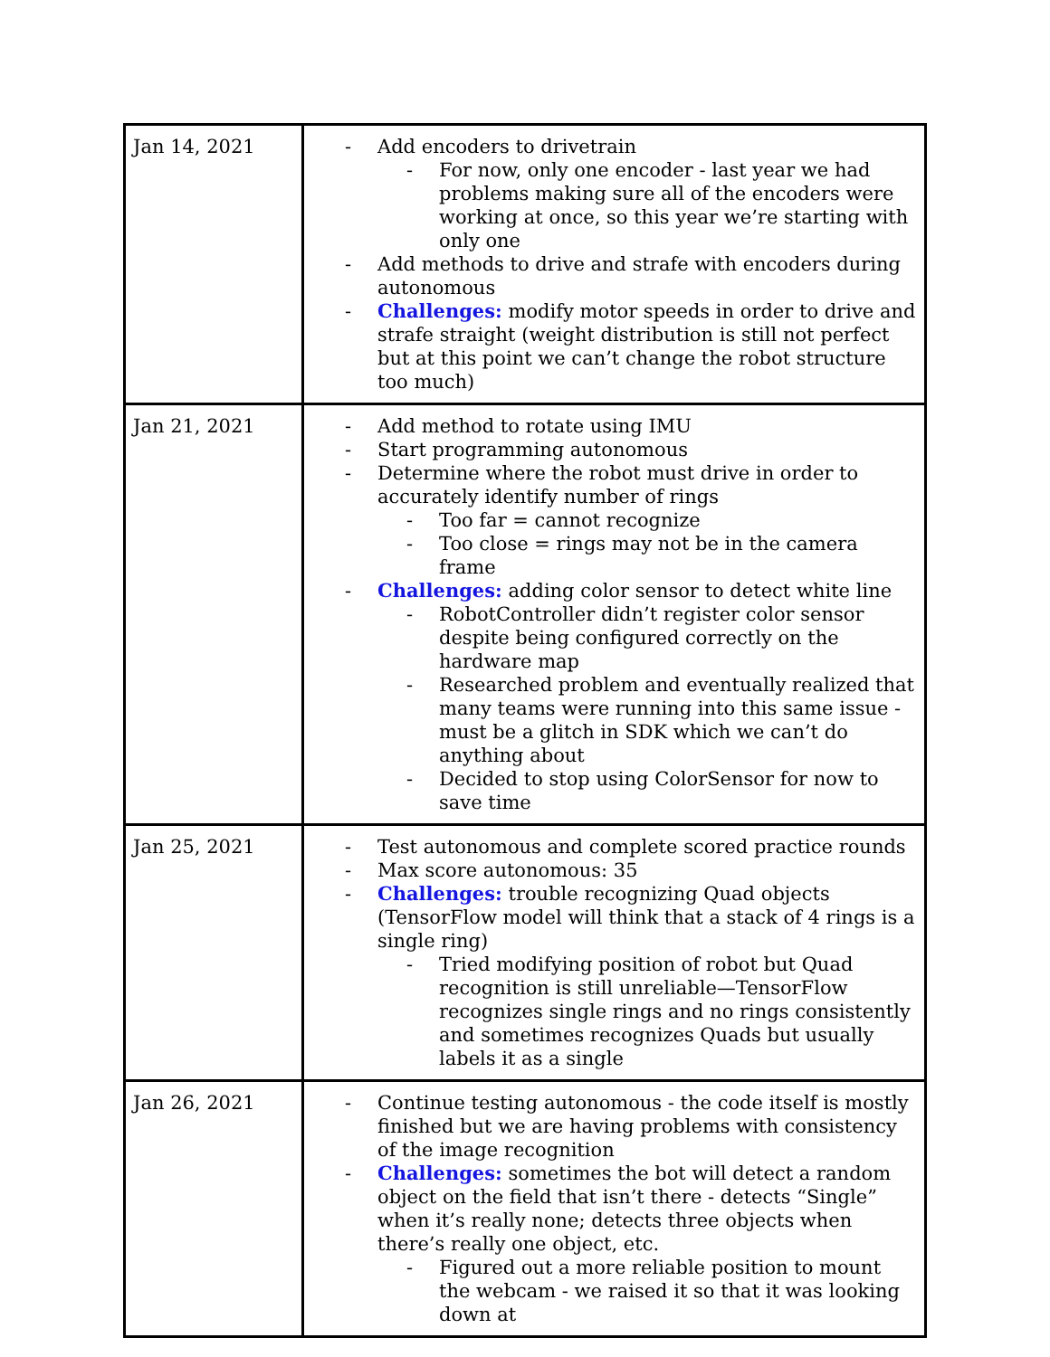| Jan 14, 2021 | Add encoders to drivetrain For now, only one encoder - last year we had problems making sure all of the encoders were working at once, so this year we’re starting with only one Add methods to drive and strafe with encoders during autonomous Challenges: modify motor speeds in order to drive and strafe straight (weight distribution is still not perfect but at this point we can’t change the robot structure too much) |
| Jan 21, 2021 | Add method to rotate using IMU Start programming autonomous Determine where the robot must drive in order to accurately identify number of rings Too far = cannot recognize Too close = rings may not be in the camera frame Challenges: adding color sensor to detect white line RobotController didn’t register color sensor despite being configured correctly on the hardware map Researched problem and eventually realized that many teams were running into this same issue - must be a glitch in SDK which we can’t do anything about Decided to stop using ColorSensor for now to save time |
| Jan 25, 2021 | Test autonomous and complete scored practice rounds Max score autonomous: 35 Challenges: trouble recognizing Quad objects (TensorFlow model will think that a stack of 4 rings is a single ring) Tried modifying position of robot but Quad recognition is still unreliable—TensorFlow recognizes single rings and no rings consistently and sometimes recognizes Quads but usually labels it as a single |
| Jan 26, 2021 | Continue testing autonomous - the code itself is mostly finished but we are having problems with consistency of the image recognition Challenges: sometimes the bot will detect a random object on the field that isn’t there - detects “Single” when it’s really none; detects three objects when there’s really one object, etc. Figured out a more reliable position to mount the webcam - we raised it so that it was looking down at |